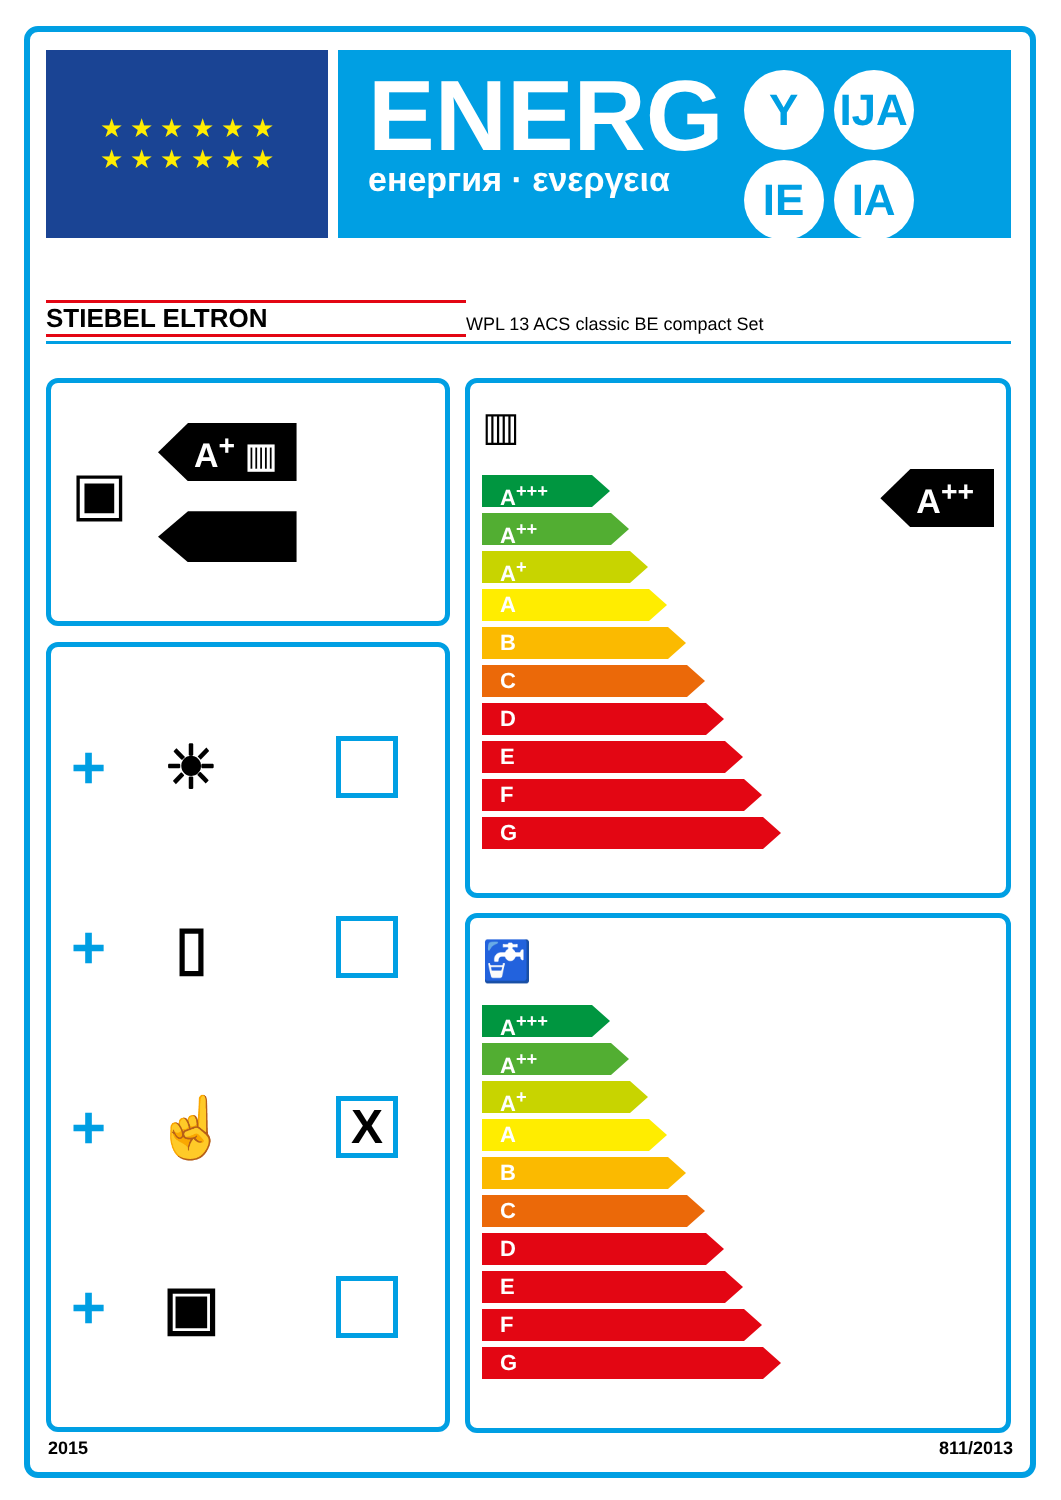★ ★ ★ ★ ★ ★
★ ★ ★ ★ ★ ★
ENERG
енергия · ενεργεια
Y IJA IE IA
STIEBEL ELTRON WPL 13 ACS classic BE compact Set
▣
A<sup>+</sup> ▥
+ ☀
+ ▯
+ ☝ X
+ ▣
▥
A<sup>+++</sup>
A<sup>++</sup>
A<sup>+</sup>
A
B
C
D
E
F
G
A<sup>++</sup>
🚰
A<sup>+++</sup>
A<sup>++</sup>
A<sup>+</sup>
A
B
C
D
E
F
G
2015 811/2013